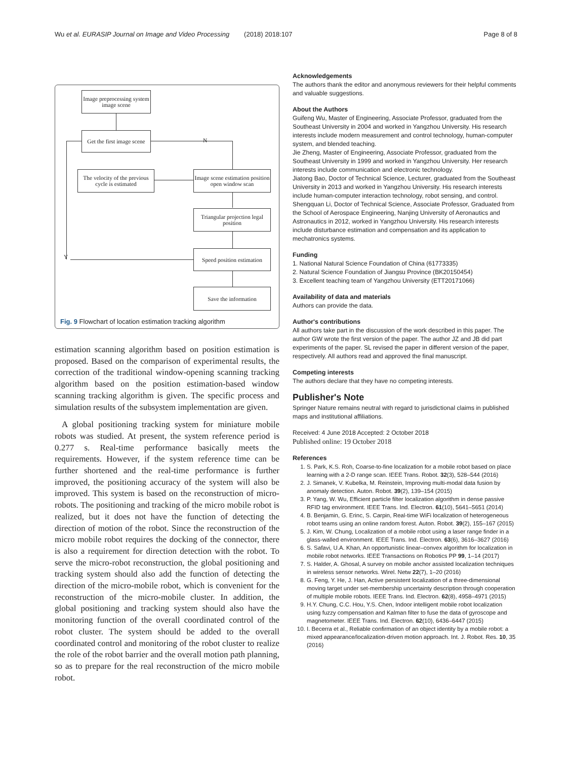Wu et al. EURASIP Journal on Image and Video Processing (2018) 2018:107 Page 8 of 8
Image preprocessing system image scene
Get the first image scene
N
The velocity of the previous cycle is estimated
Image scene estimation position open window scan
Triangular projection legal position
Y
Speed position estimation
Save the information
Fig. 9 Flowchart of location estimation tracking algorithm
estimation scanning algorithm based on position estimation is proposed. Based on the comparison of experimental results, the correction of the traditional window-opening scanning tracking algorithm based on the position estimation-based window scanning tracking algorithm is given. The specific process and simulation results of the subsystem implementation are given.
A global positioning tracking system for miniature mobile robots was studied. At present, the system reference period is 0.277 s. Real-time performance basically meets the requirements. However, if the system reference time can be further shortened and the real-time performance is further improved, the positioning accuracy of the system will also be improved. This system is based on the reconstruction of micro-robots. The positioning and tracking of the micro mobile robot is realized, but it does not have the function of detecting the direction of motion of the robot. Since the reconstruction of the micro mobile robot requires the docking of the connector, there is also a requirement for direction detection with the robot. To serve the micro-robot reconstruction, the global positioning and tracking system should also add the function of detecting the direction of the micro-mobile robot, which is convenient for the reconstruction of the micro-mobile cluster. In addition, the global positioning and tracking system should also have the monitoring function of the overall coordinated control of the robot cluster. The system should be added to the overall coordinated control and monitoring of the robot cluster to realize the role of the robot barrier and the overall motion path planning, so as to prepare for the real reconstruction of the micro mobile robot.
Acknowledgements
The authors thank the editor and anonymous reviewers for their helpful comments and valuable suggestions.
About the Authors
Guifeng Wu, Master of Engineering, Associate Professor, graduated from the Southeast University in 2004 and worked in Yangzhou University. His research interests include modern measurement and control technology, human-computer system, and blended teaching.
Jie Zheng, Master of Engineering, Associate Professor, graduated from the Southeast University in 1999 and worked in Yangzhou University. Her research interests include communication and electronic technology.
Jiatong Bao, Doctor of Technical Science, Lecturer, graduated from the Southeast University in 2013 and worked in Yangzhou University. His research interests include human-computer interaction technology, robot sensing, and control.
Shengquan Li, Doctor of Technical Science, Associate Professor, Graduated from the School of Aerospace Engineering, Nanjing University of Aeronautics and Astronautics in 2012, worked in Yangzhou University. His research interests include disturbance estimation and compensation and its application to mechatronics systems.
Funding
1. National Natural Science Foundation of China (61773335)
2. Natural Science Foundation of Jiangsu Province (BK20150454)
3. Excellent teaching team of Yangzhou University (ETT20171066)
Availability of data and materials
Authors can provide the data.
Author's contributions
All authors take part in the discussion of the work described in this paper. The author GW wrote the first version of the paper. The author JZ and JB did part experiments of the paper. SL revised the paper in different version of the paper, respectively. All authors read and approved the final manuscript.
Competing interests
The authors declare that they have no competing interests.
Publisher's Note
Springer Nature remains neutral with regard to jurisdictional claims in published maps and institutional affiliations.
Received: 4 June 2018 Accepted: 2 October 2018
Published online: 19 October 2018
References
1. S. Park, K.S. Roh, Coarse-to-fine localization for a mobile robot based on place learning with a 2-D range scan. IEEE Trans. Robot. 32(3), 528–544 (2016)
2. J. Simanek, V. Kubelka, M. Reinstein, Improving multi-modal data fusion by anomaly detection. Auton. Robot. 39(2), 139–154 (2015)
3. P. Yang, W. Wu, Efficient particle filter localization algorithm in dense passive RFID tag environment. IEEE Trans. Ind. Electron. 61(10), 5641–5651 (2014)
4. B. Benjamin, G. Erinc, S. Carpin, Real-time WiFi localization of heterogeneous robot teams using an online random forest. Auton. Robot. 39(2), 155–167 (2015)
5. J. Kim, W. Chung, Localization of a mobile robot using a laser range finder in a glass-walled environment. IEEE Trans. Ind. Electron. 63(6), 3616–3627 (2016)
6. S. Safavi, U.A. Khan, An opportunistic linear–convex algorithm for localization in mobile robot networks. IEEE Transactions on Robotics PP 99, 1–14 (2017)
7. S. Halder, A. Ghosal, A survey on mobile anchor assisted localization techniques in wireless sensor networks. Wirel. Netw 22(7), 1–20 (2016)
8. G. Feng, Y. He, J. Han, Active persistent localization of a three-dimensional moving target under set-membership uncertainty description through cooperation of multiple mobile robots. IEEE Trans. Ind. Electron. 62(8), 4958–4971 (2015)
9. H.Y. Chung, C.C. Hou, Y.S. Chen, Indoor intelligent mobile robot localization using fuzzy compensation and Kalman filter to fuse the data of gyroscope and magnetometer. IEEE Trans. Ind. Electron. 62(10), 6436–6447 (2015)
10. I. Becerra et al., Reliable confirmation of an object identity by a mobile robot: a mixed appearance/localization-driven motion approach. Int. J. Robot. Res. 10, 35 (2016)